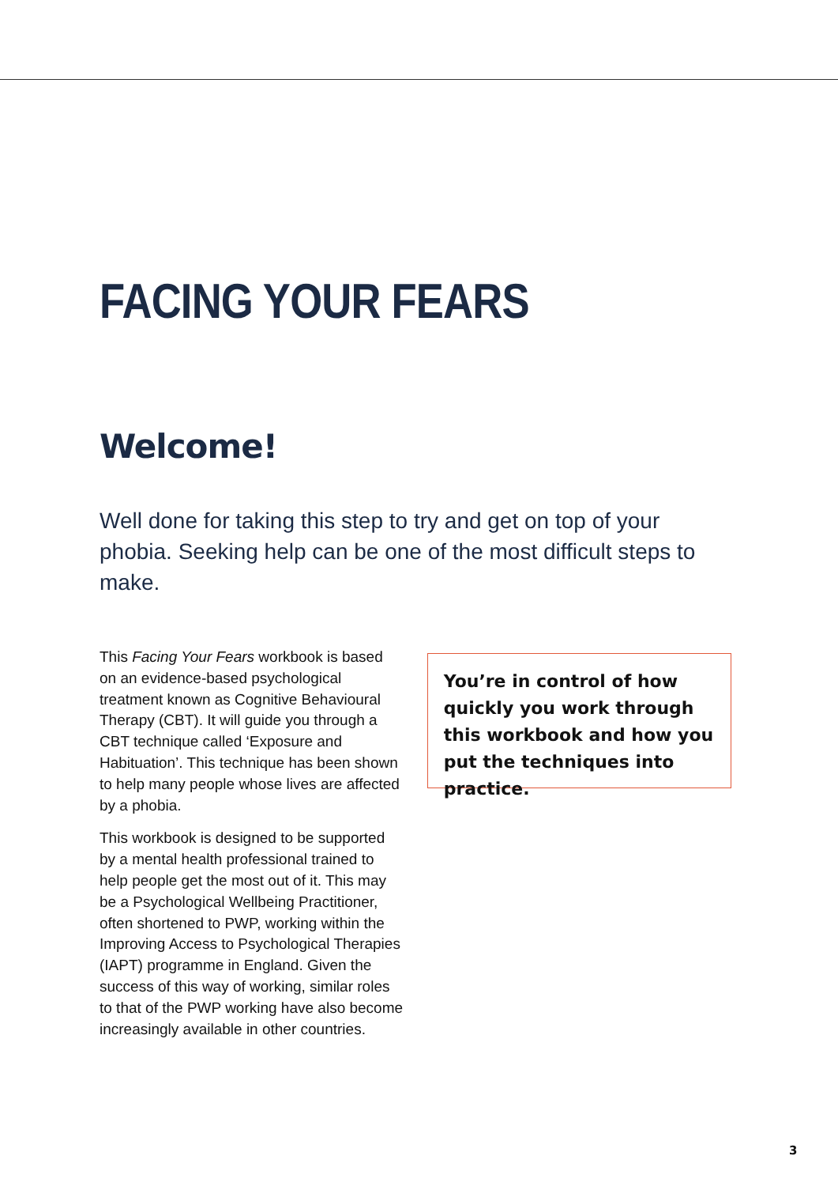FACING YOUR FEARS
Welcome!
Well done for taking this step to try and get on top of your phobia. Seeking help can be one of the most difficult steps to make.
This Facing Your Fears workbook is based on an evidence-based psychological treatment known as Cognitive Behavioural Therapy (CBT). It will guide you through a CBT technique called ‘Exposure and Habituation’. This technique has been shown to help many people whose lives are affected by a phobia.
This workbook is designed to be supported by a mental health professional trained to help people get the most out of it. This may be a Psychological Wellbeing Practitioner, often shortened to PWP, working within the Improving Access to Psychological Therapies (IAPT) programme in England. Given the success of this way of working, similar roles to that of the PWP working have also become increasingly available in other countries.
You’re in control of how quickly you work through this workbook and how you put the techniques into practice.
3